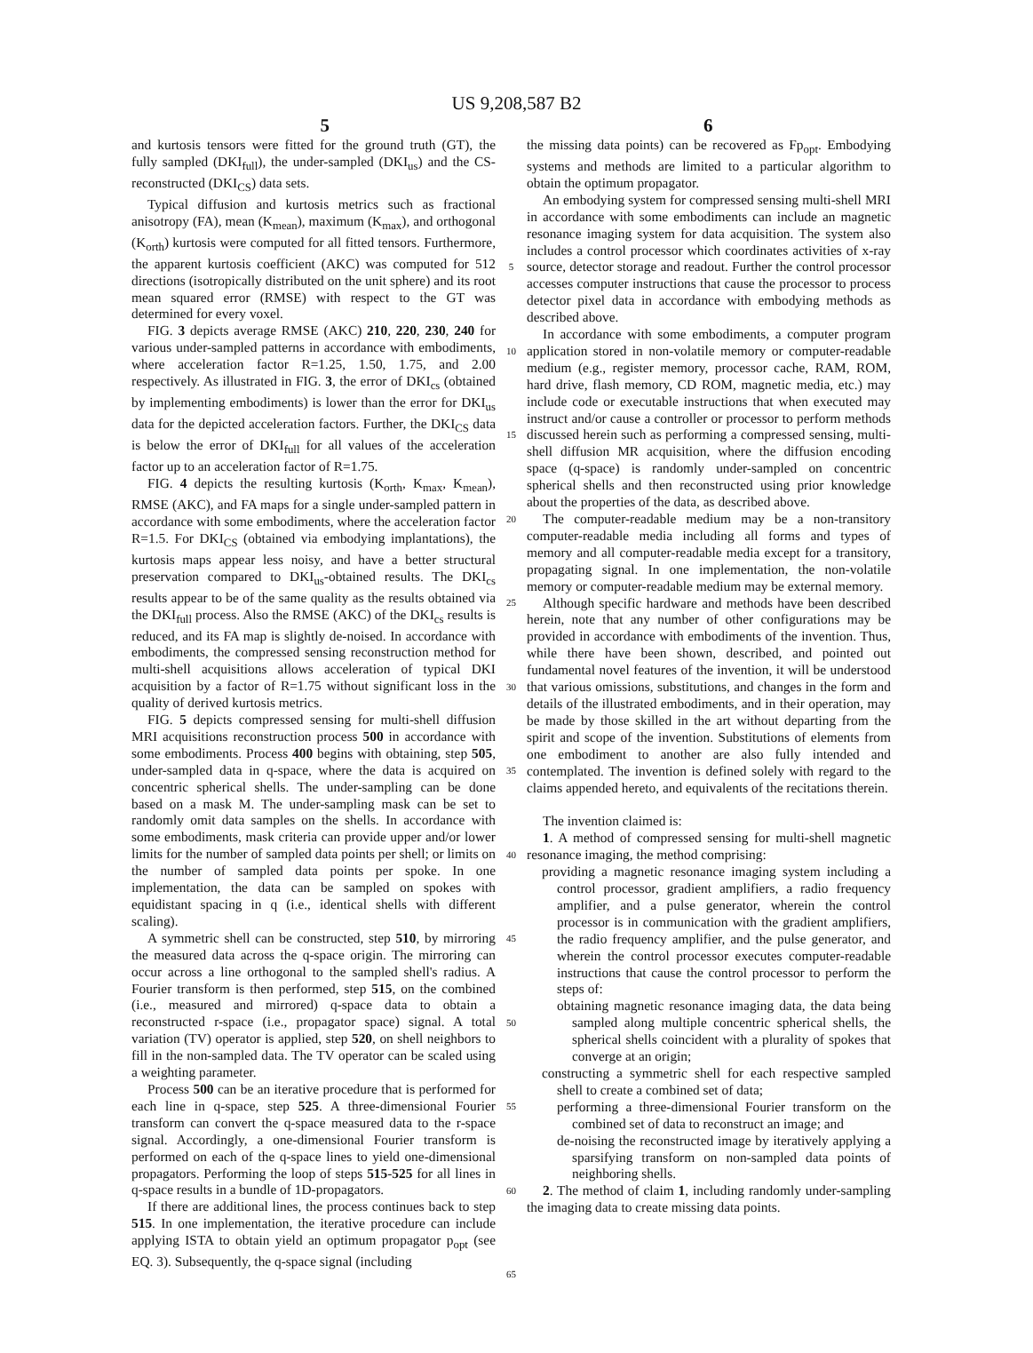US 9,208,587 B2
5 6
and kurtosis tensors were fitted for the ground truth (GT), the fully sampled (DKI<sub>full</sub>), the under-sampled (DKI<sub>us</sub>) and the CS-reconstructed (DKI<sub>CS</sub>) data sets.
Typical diffusion and kurtosis metrics such as fractional anisotropy (FA), mean (K<sub>mean</sub>), maximum (K<sub>max</sub>), and orthogonal (K<sub>orth</sub>) kurtosis were computed for all fitted tensors. Furthermore, the apparent kurtosis coefficient (AKC) was computed for 512 directions (isotropically distributed on the unit sphere) and its root mean squared error (RMSE) with respect to the GT was determined for every voxel.
FIG. 3 depicts average RMSE (AKC) 210, 220, 230, 240 for various under-sampled patterns in accordance with embodiments, where acceleration factor R=1.25, 1.50, 1.75, and 2.00 respectively. As illustrated in FIG. 3, the error of DKI<sub>cs</sub> (obtained by implementing embodiments) is lower than the error for DKI<sub>us</sub> data for the depicted acceleration factors. Further, the DKI<sub>CS</sub> data is below the error of DKI<sub>full</sub> for all values of the acceleration factor up to an acceleration factor of R=1.75.
FIG. 4 depicts the resulting kurtosis (K<sub>orth</sub>, K<sub>max</sub>, K<sub>mean</sub>), RMSE (AKC), and FA maps for a single under-sampled pattern in accordance with some embodiments, where the acceleration factor R=1.5. For DKI<sub>CS</sub> (obtained via embodying implantations), the kurtosis maps appear less noisy, and have a better structural preservation compared to DKI<sub>us</sub>-obtained results. The DKI<sub>cs</sub> results appear to be of the same quality as the results obtained via the DKI<sub>full</sub> process. Also the RMSE (AKC) of the DKI<sub>cs</sub> results is reduced, and its FA map is slightly de-noised. In accordance with embodiments, the compressed sensing reconstruction method for multi-shell acquisitions allows acceleration of typical DKI acquisition by a factor of R=1.75 without significant loss in the quality of derived kurtosis metrics.
FIG. 5 depicts compressed sensing for multi-shell diffusion MRI acquisitions reconstruction process 500 in accordance with some embodiments. Process 400 begins with obtaining, step 505, under-sampled data in q-space, where the data is acquired on concentric spherical shells. The under-sampling can be done based on a mask M. The under-sampling mask can be set to randomly omit data samples on the shells. In accordance with some embodiments, mask criteria can provide upper and/or lower limits for the number of sampled data points per shell; or limits on the number of sampled data points per spoke. In one implementation, the data can be sampled on spokes with equidistant spacing in q (i.e., identical shells with different scaling).
A symmetric shell can be constructed, step 510, by mirroring the measured data across the q-space origin. The mirroring can occur across a line orthogonal to the sampled shell's radius. A Fourier transform is then performed, step 515, on the combined (i.e., measured and mirrored) q-space data to obtain a reconstructed r-space (i.e., propagator space) signal. A total variation (TV) operator is applied, step 520, on shell neighbors to fill in the non-sampled data. The TV operator can be scaled using a weighting parameter.
Process 500 can be an iterative procedure that is performed for each line in q-space, step 525. A three-dimensional Fourier transform can convert the q-space measured data to the r-space signal. Accordingly, a one-dimensional Fourier transform is performed on each of the q-space lines to yield one-dimensional propagators. Performing the loop of steps 515-525 for all lines in q-space results in a bundle of 1D-propagators.
If there are additional lines, the process continues back to step 515. In one implementation, the iterative procedure can include applying ISTA to obtain yield an optimum propagator p<sub>opt</sub> (see EQ. 3). Subsequently, the q-space signal (including
5
10
15
20
25
30
35
40
45
50
55
60
65
the missing data points) can be recovered as Fp<sub>opt</sub>. Embodying systems and methods are limited to a particular algorithm to obtain the optimum propagator.
An embodying system for compressed sensing multi-shell MRI in accordance with some embodiments can include an magnetic resonance imaging system for data acquisition. The system also includes a control processor which coordinates activities of x-ray source, detector storage and readout. Further the control processor accesses computer instructions that cause the processor to process detector pixel data in accordance with embodying methods as described above.
In accordance with some embodiments, a computer program application stored in non-volatile memory or computer-readable medium (e.g., register memory, processor cache, RAM, ROM, hard drive, flash memory, CD ROM, magnetic media, etc.) may include code or executable instructions that when executed may instruct and/or cause a controller or processor to perform methods discussed herein such as performing a compressed sensing, multi-shell diffusion MR acquisition, where the diffusion encoding space (q-space) is randomly under-sampled on concentric spherical shells and then reconstructed using prior knowledge about the properties of the data, as described above.
The computer-readable medium may be a non-transitory computer-readable media including all forms and types of memory and all computer-readable media except for a transitory, propagating signal. In one implementation, the non-volatile memory or computer-readable medium may be external memory.
Although specific hardware and methods have been described herein, note that any number of other configurations may be provided in accordance with embodiments of the invention. Thus, while there have been shown, described, and pointed out fundamental novel features of the invention, it will be understood that various omissions, substitutions, and changes in the form and details of the illustrated embodiments, and in their operation, may be made by those skilled in the art without departing from the spirit and scope of the invention. Substitutions of elements from one embodiment to another are also fully intended and contemplated. The invention is defined solely with regard to the claims appended hereto, and equivalents of the recitations therein.
The invention claimed is:
1. A method of compressed sensing for multi-shell magnetic resonance imaging, the method comprising:
providing a magnetic resonance imaging system including a control processor, gradient amplifiers, a radio frequency amplifier, and a pulse generator, wherein the control processor is in communication with the gradient amplifiers, the radio frequency amplifier, and the pulse generator, and wherein the control processor executes computer-readable instructions that cause the control processor to perform the steps of:
obtaining magnetic resonance imaging data, the data being sampled along multiple concentric spherical shells, the spherical shells coincident with a plurality of spokes that converge at an origin;
constructing a symmetric shell for each respective sampled shell to create a combined set of data;
performing a three-dimensional Fourier transform on the combined set of data to reconstruct an image; and
de-noising the reconstructed image by iteratively applying a sparsifying transform on non-sampled data points of neighboring shells.
2. The method of claim 1, including randomly under-sampling the imaging data to create missing data points.